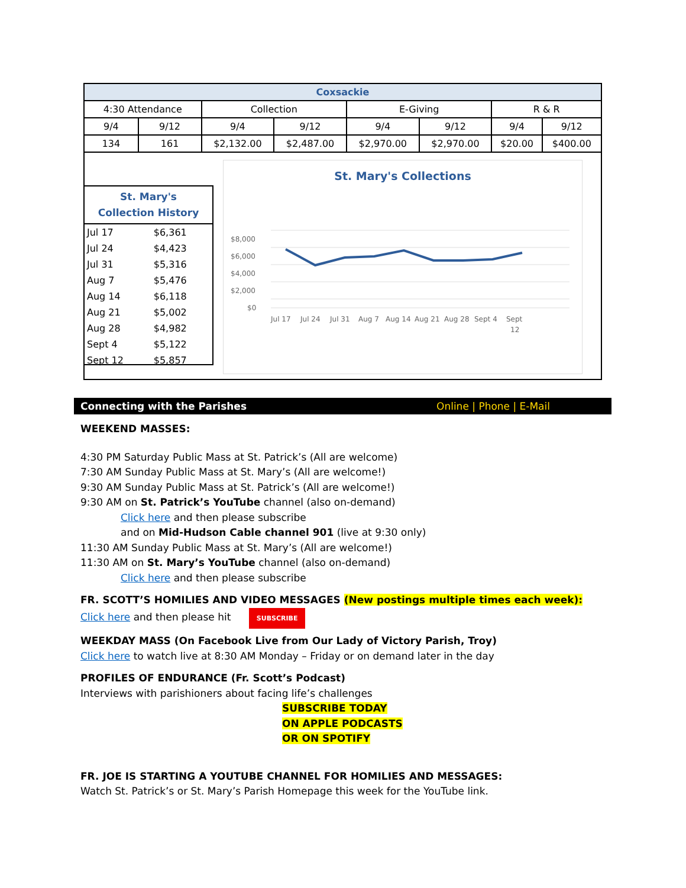| Coxsackie | | | | | | | |
| --- | --- | --- | --- | --- | --- | --- | --- |
| 4:30 Attendance | | Collection | | E-Giving | | R & R | |
| 9/4 | 9/12 | 9/4 | 9/12 | 9/4 | 9/12 | 9/4 | 9/12 |
| 134 | 161 | $2,132.00 | $2,487.00 | $2,970.00 | $2,970.00 | $20.00 | $400.00 |
St. Mary's
Collection History
| Jul 17 | $6,361 |
| Jul 24 | $4,423 |
| Jul 31 | $5,316 |
| Aug 7 | $5,476 |
| Aug 14 | $6,118 |
| Aug 21 | $5,002 |
| Aug 28 | $4,982 |
| Sept 4 | $5,122 |
| Sept 12 | $5,857 |
St. Mary's Collections
$8,000
$6,000
$4,000
$2,000
$0
Jul 17
Jul 24
Jul 31
Aug 7
Aug 14
Aug 21
Aug 28
Sept 4
Sept
12
Connecting with the Parishes Online | Phone | E-Mail
WEEKEND MASSES:
4:30 PM Saturday Public Mass at St. Patrick’s (All are welcome)
7:30 AM Sunday Public Mass at St. Mary’s (All are welcome!)
9:30 AM Sunday Public Mass at St. Patrick’s (All are welcome!)
9:30 AM on St. Patrick’s YouTube channel (also on-demand)
Click here and then please subscribe
and on Mid-Hudson Cable channel 901 (live at 9:30 only)
11:30 AM Sunday Public Mass at St. Mary’s (All are welcome!)
11:30 AM on St. Mary’s YouTube channel (also on-demand)
Click here and then please subscribe
FR. SCOTT’S HOMILIES AND VIDEO MESSAGES (New postings multiple times each week):
Click here and then please hit SUBSCRIBE
WEEKDAY MASS (On Facebook Live from Our Lady of Victory Parish, Troy)
Click here to watch live at 8:30 AM Monday – Friday or on demand later in the day
PROFILES OF ENDURANCE (Fr. Scott’s Podcast)
Interviews with parishioners about facing life’s challenges
SUBSCRIBE TODAY
ON APPLE PODCASTS
OR ON SPOTIFY
FR. JOE IS STARTING A YOUTUBE CHANNEL FOR HOMILIES AND MESSAGES:
Watch St. Patrick’s or St. Mary’s Parish Homepage this week for the YouTube link.